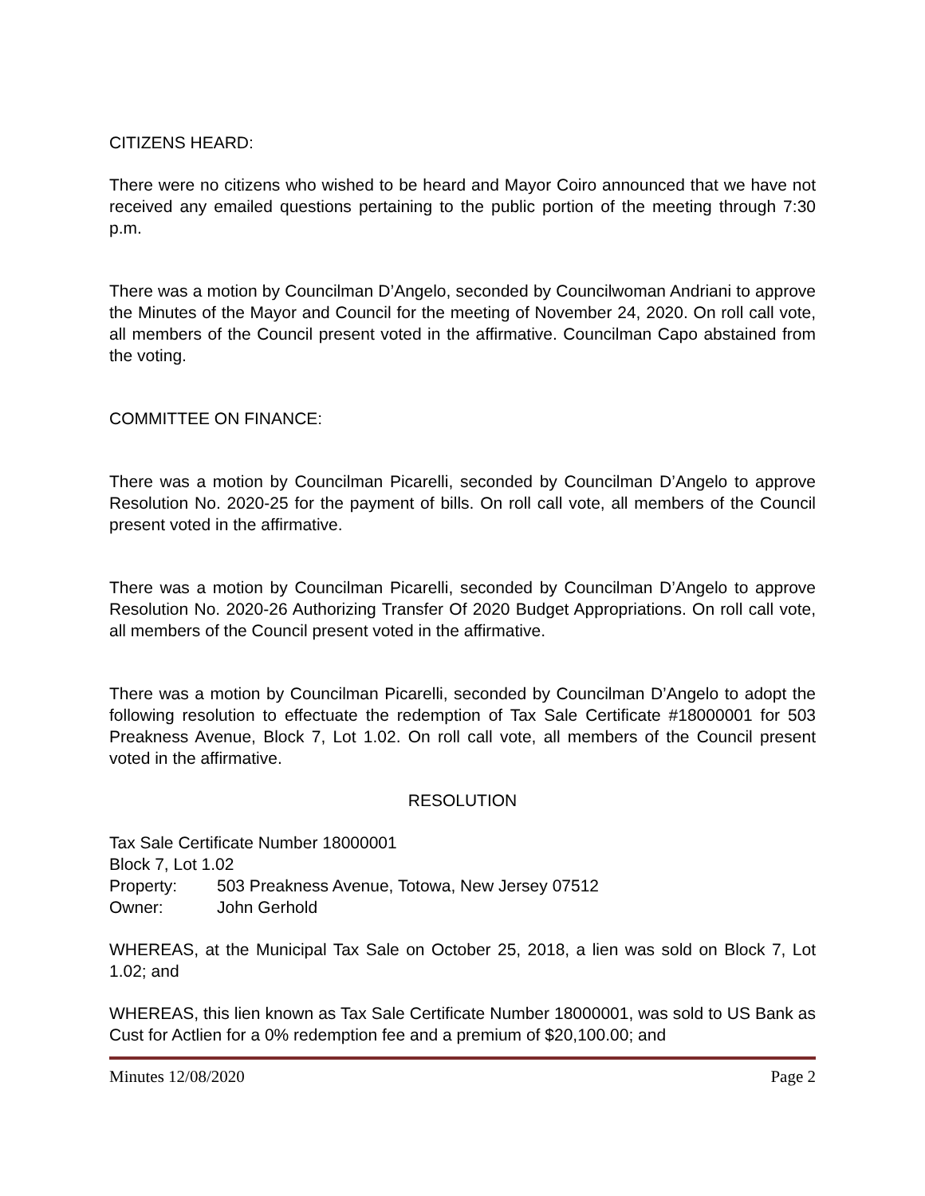CITIZENS HEARD:
There were no citizens who wished to be heard and Mayor Coiro announced that we have not received any emailed questions pertaining to the public portion of the meeting through 7:30 p.m.
There was a motion by Councilman D’Angelo, seconded by Councilwoman Andriani to approve the Minutes of the Mayor and Council for the meeting of November 24, 2020. On roll call vote, all members of the Council present voted in the affirmative. Councilman Capo abstained from the voting.
COMMITTEE ON FINANCE:
There was a motion by Councilman Picarelli, seconded by Councilman D’Angelo to approve Resolution No. 2020-25 for the payment of bills. On roll call vote, all members of the Council present voted in the affirmative.
There was a motion by Councilman Picarelli, seconded by Councilman D’Angelo to approve Resolution No. 2020-26 Authorizing Transfer Of 2020 Budget Appropriations. On roll call vote, all members of the Council present voted in the affirmative.
There was a motion by Councilman Picarelli, seconded by Councilman D’Angelo to adopt the following resolution to effectuate the redemption of Tax Sale Certificate #18000001 for 503 Preakness Avenue, Block 7, Lot 1.02. On roll call vote, all members of the Council present voted in the affirmative.
RESOLUTION
Tax Sale Certificate Number 18000001
Block 7, Lot 1.02
Property: 503 Preakness Avenue, Totowa, New Jersey 07512
Owner: John Gerhold
WHEREAS, at the Municipal Tax Sale on October 25, 2018, a lien was sold on Block 7, Lot 1.02; and
WHEREAS, this lien known as Tax Sale Certificate Number 18000001, was sold to US Bank as Cust for Actlien for a 0% redemption fee and a premium of $20,100.00; and
Minutes 12/08/2020 Page 2